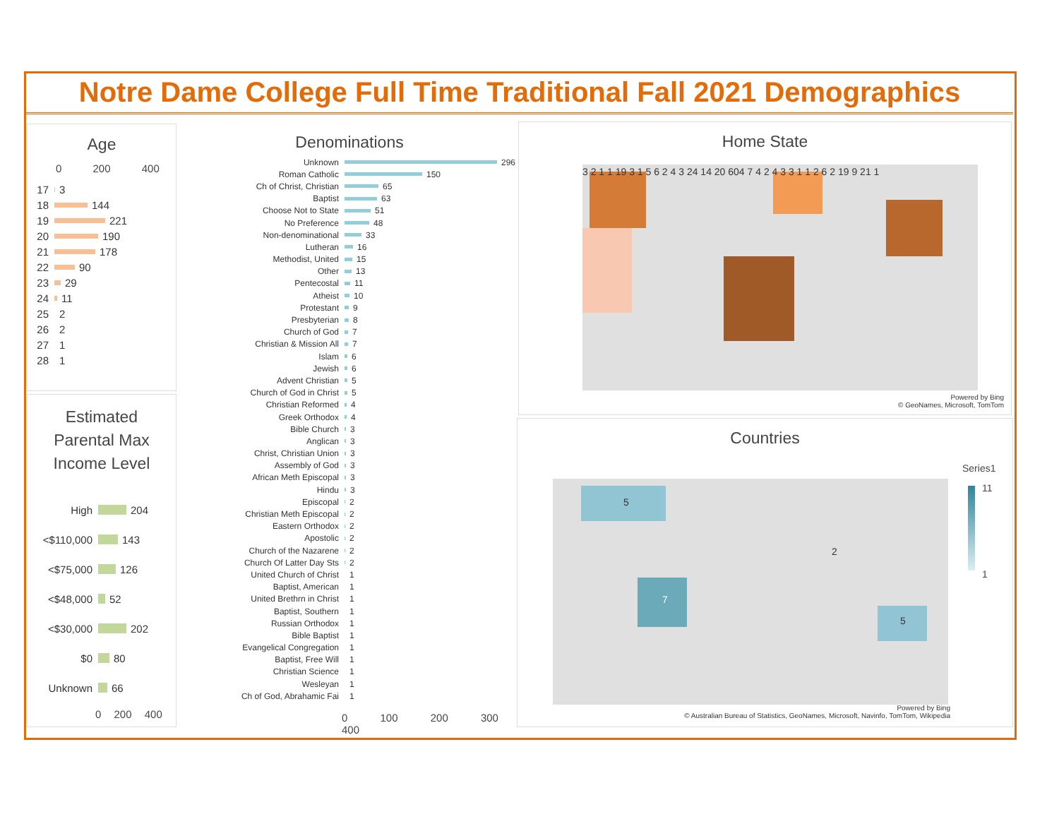Notre Dame College Full Time Traditional Fall 2021 Demographics
Age
0 200 400
17 3
18 144
19 221
20 190
21 178
22 90
23 29
24 11
25 2
26 2
27 1
28 1
Estimated
Parental Max
Income Level
High 204
<$110,000 143
<$75,000 126
<$48,000 52
<$30,000 202
$0 80
Unknown 66
0 200 400
Denominations
Unknown 296
Roman Catholic 150
Ch of Christ, Christian 65
Baptist 63
Choose Not to State 51
No Preference 48
Non-denominational 33
Lutheran 16
Methodist, United 15
Other 13
Pentecostal 11
Atheist 10
Protestant 9
Presbyterian 8
Church of God 7
Christian & Mission All 7
Islam 6
Jewish 6
Advent Christian 5
Church of God in Christ 5
Christian Reformed 4
Greek Orthodox 4
Bible Church 3
Anglican 3
Christ, Christian Union 3
Assembly of God 3
African Meth Episcopal 3
Hindu 3
Episcopal 2
Christian Meth Episcopal 2
Eastern Orthodox 2
Apostolic 2
Church of the Nazarene 2
Church Of Latter Day Sts 2
United Church of Christ 1
Baptist, American 1
United Brethrn in Christ 1
Baptist, Southern 1
Russian Orthodox 1
Bible Baptist 1
Evangelical Congregation 1
Baptist, Free Will 1
Christian Science 1
Wesleyan 1
Ch of God, Abrahamic Fai 1
0 100 200 300 400
Home State
3 2 1 1 19 3 1 5 6 2 4 3 24 14 20 604 7 4 2 4 3 3 1 1 2 6 2 19 9 21 1
Powered by Bing
© GeoNames, Microsoft, TomTom
Countries
5
2
7
5
Series1
11
1
Powered by Bing
© Australian Bureau of Statistics, GeoNames, Microsoft, Navinfo, TomTom, Wikipedia